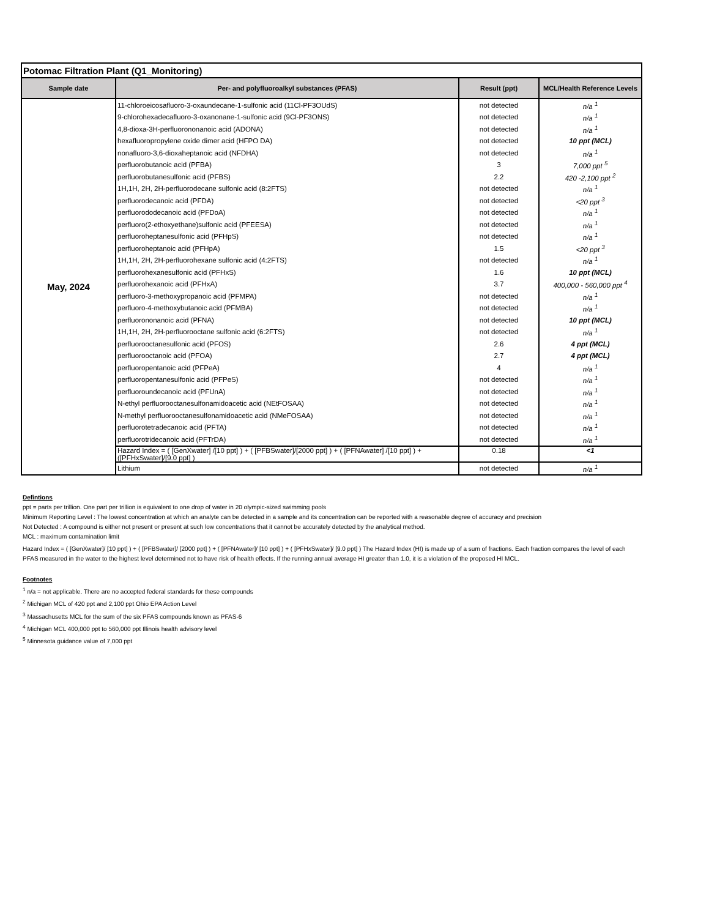| Potomac Filtration Plant (Q1_Monitoring) | | | |
| --- | --- | --- | --- |
| Sample date | Per- and polyfluoroalkyl substances (PFAS) | Result (ppt) | MCL/Health Reference Levels |
| May, 2024 | 11-chloroeicosafluoro-3-oxaundecane-1-sulfonic acid (11Cl-PF3OUdS) | not detected | n/a <sup>1</sup> |
| | 9-chlorohexadecafluoro-3-oxanonane-1-sulfonic acid (9Cl-PF3ONS) | not detected | n/a <sup>1</sup> |
| | 4,8-dioxa-3H-perfluorononanoic acid (ADONA) | not detected | n/a <sup>1</sup> |
| | hexafluoropropylene oxide dimer acid (HFPO DA) | not detected | 10 ppt (MCL) |
| | nonafluoro-3,6-dioxaheptanoic acid (NFDHA) | not detected | n/a <sup>1</sup> |
| | perfluorobutanoic acid (PFBA) | 3 | 7,000 ppt <sup>5</sup> |
| | perfluorobutanesulfonic acid (PFBS) | 2.2 | 420 -2,100 ppt <sup>2</sup> |
| | 1H,1H, 2H, 2H-perfluorodecane sulfonic acid (8:2FTS) | not detected | n/a <sup>1</sup> |
| | perfluorodecanoic acid (PFDA) | not detected | <20 ppt <sup>3</sup> |
| | perfluorododecanoic acid (PFDoA) | not detected | n/a <sup>1</sup> |
| | perfluoro(2-ethoxyethane)sulfonic acid (PFEESA) | not detected | n/a <sup>1</sup> |
| | perfluoroheptanesulfonic acid (PFHpS) | not detected | n/a <sup>1</sup> |
| | perfluoroheptanoic acid (PFHpA) | 1.5 | <20 ppt <sup>3</sup> |
| | 1H,1H, 2H, 2H-perfluorohexane sulfonic acid (4:2FTS) | not detected | n/a <sup>1</sup> |
| | perfluorohexanesulfonic acid (PFHxS) | 1.6 | 10 ppt (MCL) |
| | perfluorohexanoic acid (PFHxA) | 3.7 | 400,000 - 560,000 ppt <sup>4</sup> |
| | perfluoro-3-methoxypropanoic acid (PFMPA) | not detected | n/a <sup>1</sup> |
| | perfluoro-4-methoxybutanoic acid (PFMBA) | not detected | n/a <sup>1</sup> |
| | perfluorononanoic acid (PFNA) | not detected | 10 ppt (MCL) |
| | 1H,1H, 2H, 2H-perfluorooctane sulfonic acid (6:2FTS) | not detected | n/a <sup>1</sup> |
| | perfluorooctanesulfonic acid (PFOS) | 2.6 | 4 ppt (MCL) |
| | perfluorooctanoic acid (PFOA) | 2.7 | 4 ppt (MCL) |
| | perfluoropentanoic acid (PFPeA) | 4 | n/a <sup>1</sup> |
| | perfluoropentanesulfonic acid (PFPeS) | not detected | n/a <sup>1</sup> |
| | perfluoroundecanoic acid (PFUnA) | not detected | n/a <sup>1</sup> |
| | N-ethyl perfluorooctanesulfonamidoacetic acid (NEtFOSAA) | not detected | n/a <sup>1</sup> |
| | N-methyl perfluorooctanesulfonamidoacetic acid (NMeFOSAA) | not detected | n/a <sup>1</sup> |
| | perfluorotetradecanoic acid (PFTA) | not detected | n/a <sup>1</sup> |
| | perfluorotridecanoic acid (PFTrDA) | not detected | n/a <sup>1</sup> |
| | Hazard Index = ( [GenXwater] /[10 ppt] ) + ( [PFBSwater]/[2000 ppt] ) + ( [PFNAwater] /[10 ppt] ) + ([PFHxSwater]/[9.0 ppt] ) | 0.18 | <1 |
| | Lithium | not detected | n/a <sup>1</sup> |
Defintions
ppt = parts per trillion. One part per trillion is equivalent to one drop of water in 20 olympic-sized swimming pools
Minimum Reporting Level : The lowest concentration at which an analyte can be detected in a sample and its concentration can be reported with a reasonable degree of accuracy and precision
Not Detected : A compound is either not present or present at such low concentrations that it cannot be accurately detected by the analytical method.
MCL : maximum contamination limit
Hazard Index = ( [GenXwater]/ [10 ppt] ) + ( [PFBSwater]/ [2000 ppt] ) + ( [PFNAwater]/ [10 ppt] ) + ( [PFHxSwater]/ [9.0 ppt] ) The Hazard Index (HI) is made up of a sum of fractions. Each fraction compares the level of each PFAS measured in the water to the highest level determined not to have risk of health effects. If the running annual average HI greater than 1.0, it is a violation of the proposed HI MCL.
Footnotes
<sup>1</sup> n/a = not applicable. There are no accepted federal standards for these compounds
<sup>2</sup> Michigan MCL of 420 ppt and 2,100 ppt Ohio EPA Action Level
<sup>3</sup> Massachusetts MCL for the sum of the six PFAS compounds known as PFAS-6
<sup>4</sup> Michigan MCL 400,000 ppt to 560,000 ppt Illinois health advisory level
<sup>5</sup> Minnesota guidance value of 7,000 ppt